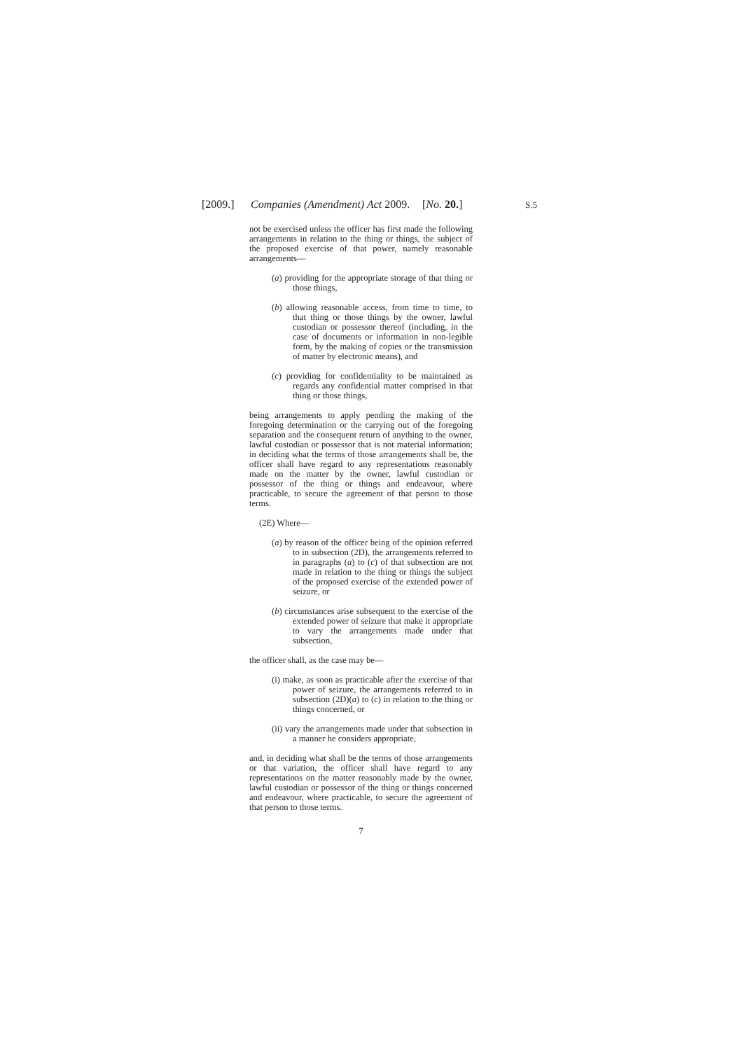[2009.] Companies (Amendment) Act 2009. [No. 20.] S.5
not be exercised unless the officer has first made the following arrangements in relation to the thing or things, the subject of the proposed exercise of that power, namely reasonable arrangements—
(a) providing for the appropriate storage of that thing or those things,
(b) allowing reasonable access, from time to time, to that thing or those things by the owner, lawful custodian or possessor thereof (including, in the case of documents or information in non-legible form, by the making of copies or the transmission of matter by electronic means), and
(c) providing for confidentiality to be maintained as regards any confidential matter comprised in that thing or those things,
being arrangements to apply pending the making of the foregoing determination or the carrying out of the foregoing separation and the consequent return of anything to the owner, lawful custodian or possessor that is not material information; in deciding what the terms of those arrangements shall be, the officer shall have regard to any representations reasonably made on the matter by the owner, lawful custodian or possessor of the thing or things and endeavour, where practicable, to secure the agreement of that person to those terms.
(2E) Where—
(a) by reason of the officer being of the opinion referred to in subsection (2D), the arrangements referred to in paragraphs (a) to (c) of that subsection are not made in relation to the thing or things the subject of the proposed exercise of the extended power of seizure, or
(b) circumstances arise subsequent to the exercise of the extended power of seizure that make it appropriate to vary the arrangements made under that subsection,
the officer shall, as the case may be—
(i) make, as soon as practicable after the exercise of that power of seizure, the arrangements referred to in subsection (2D)(a) to (c) in relation to the thing or things concerned, or
(ii) vary the arrangements made under that subsection in a manner he considers appropriate,
and, in deciding what shall be the terms of those arrangements or that variation, the officer shall have regard to any representations on the matter reasonably made by the owner, lawful custodian or possessor of the thing or things concerned and endeavour, where practicable, to secure the agreement of that person to those terms.
7